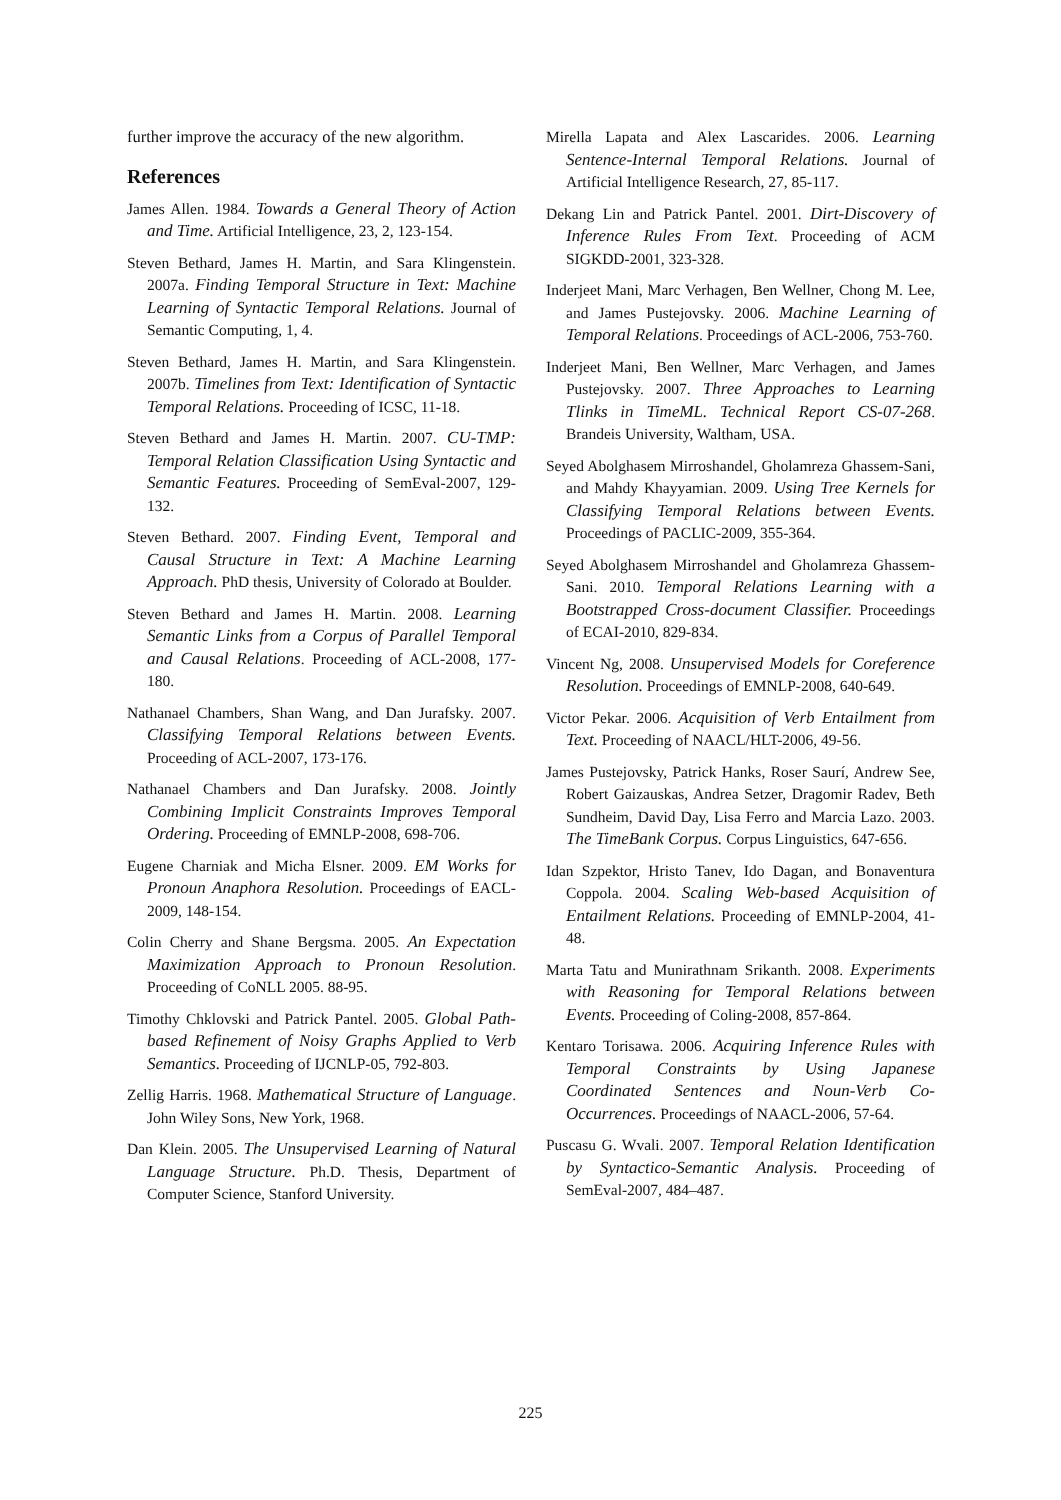further improve the accuracy of the new algorithm.
References
James Allen. 1984. Towards a General Theory of Action and Time. Artificial Intelligence, 23, 2, 123-154.
Steven Bethard, James H. Martin, and Sara Klingenstein. 2007a. Finding Temporal Structure in Text: Machine Learning of Syntactic Temporal Relations. Journal of Semantic Computing, 1, 4.
Steven Bethard, James H. Martin, and Sara Klingenstein. 2007b. Timelines from Text: Identification of Syntactic Temporal Relations. Proceeding of ICSC, 11-18.
Steven Bethard and James H. Martin. 2007. CU-TMP: Temporal Relation Classification Using Syntactic and Semantic Features. Proceeding of SemEval-2007, 129-132.
Steven Bethard. 2007. Finding Event, Temporal and Causal Structure in Text: A Machine Learning Approach. PhD thesis, University of Colorado at Boulder.
Steven Bethard and James H. Martin. 2008. Learning Semantic Links from a Corpus of Parallel Temporal and Causal Relations. Proceeding of ACL-2008, 177-180.
Nathanael Chambers, Shan Wang, and Dan Jurafsky. 2007. Classifying Temporal Relations between Events. Proceeding of ACL-2007, 173-176.
Nathanael Chambers and Dan Jurafsky. 2008. Jointly Combining Implicit Constraints Improves Temporal Ordering. Proceeding of EMNLP-2008, 698-706.
Eugene Charniak and Micha Elsner. 2009. EM Works for Pronoun Anaphora Resolution. Proceedings of EACL-2009, 148-154.
Colin Cherry and Shane Bergsma. 2005. An Expectation Maximization Approach to Pronoun Resolution. Proceeding of CoNLL 2005. 88-95.
Timothy Chklovski and Patrick Pantel. 2005. Global Path-based Refinement of Noisy Graphs Applied to Verb Semantics. Proceeding of IJCNLP-05, 792-803.
Zellig Harris. 1968. Mathematical Structure of Language. John Wiley Sons, New York, 1968.
Dan Klein. 2005. The Unsupervised Learning of Natural Language Structure. Ph.D. Thesis, Department of Computer Science, Stanford University.
Mirella Lapata and Alex Lascarides. 2006. Learning Sentence-Internal Temporal Relations. Journal of Artificial Intelligence Research, 27, 85-117.
Dekang Lin and Patrick Pantel. 2001. Dirt-Discovery of Inference Rules From Text. Proceeding of ACM SIGKDD-2001, 323-328.
Inderjeet Mani, Marc Verhagen, Ben Wellner, Chong M. Lee, and James Pustejovsky. 2006. Machine Learning of Temporal Relations. Proceedings of ACL-2006, 753-760.
Inderjeet Mani, Ben Wellner, Marc Verhagen, and James Pustejovsky. 2007. Three Approaches to Learning Tlinks in TimeML. Technical Report CS-07-268. Brandeis University, Waltham, USA.
Seyed Abolghasem Mirroshandel, Gholamreza Ghassem-Sani, and Mahdy Khayyamian. 2009. Using Tree Kernels for Classifying Temporal Relations between Events. Proceedings of PACLIC-2009, 355-364.
Seyed Abolghasem Mirroshandel and Gholamreza Ghassem-Sani. 2010. Temporal Relations Learning with a Bootstrapped Cross-document Classifier. Proceedings of ECAI-2010, 829-834.
Vincent Ng, 2008. Unsupervised Models for Coreference Resolution. Proceedings of EMNLP-2008, 640-649.
Victor Pekar. 2006. Acquisition of Verb Entailment from Text. Proceeding of NAACL/HLT-2006, 49-56.
James Pustejovsky, Patrick Hanks, Roser Saurí, Andrew See, Robert Gaizauskas, Andrea Setzer, Dragomir Radev, Beth Sundheim, David Day, Lisa Ferro and Marcia Lazo. 2003. The TimeBank Corpus. Corpus Linguistics, 647-656.
Idan Szpektor, Hristo Tanev, Ido Dagan, and Bonaventura Coppola. 2004. Scaling Web-based Acquisition of Entailment Relations. Proceeding of EMNLP-2004, 41-48.
Marta Tatu and Munirathnam Srikanth. 2008. Experiments with Reasoning for Temporal Relations between Events. Proceeding of Coling-2008, 857-864.
Kentaro Torisawa. 2006. Acquiring Inference Rules with Temporal Constraints by Using Japanese Coordinated Sentences and Noun-Verb Co-Occurrences. Proceedings of NAACL-2006, 57-64.
Puscasu G. Wvali. 2007. Temporal Relation Identification by Syntactico-Semantic Analysis. Proceeding of SemEval-2007, 484–487.
225